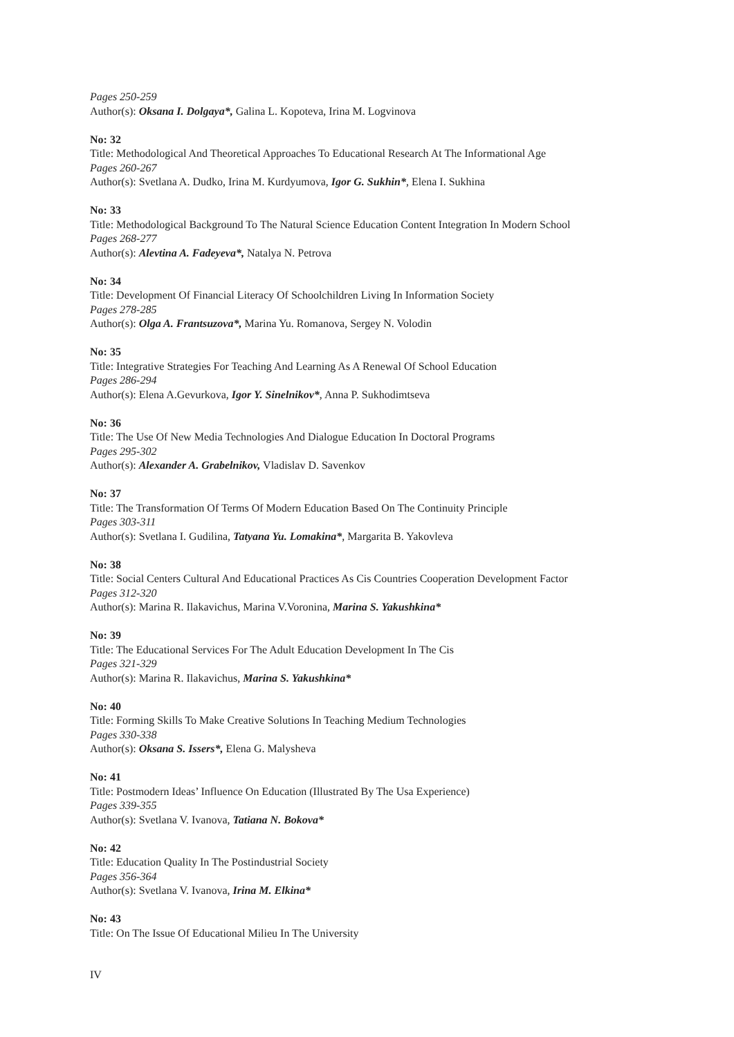Pages 250-259
Author(s): Oksana I. Dolgaya*, Galina L. Kopoteva, Irina M. Logvinova
No: 32
Title: Methodological And Theoretical Approaches To Educational Research At The Informational Age
Pages 260-267
Author(s): Svetlana A. Dudko, Irina M. Kurdyumova, Igor G. Sukhin*, Elena I. Sukhina
No: 33
Title: Methodological Background To The Natural Science Education Content Integration In Modern School
Pages 268-277
Author(s): Alevtina A. Fadeyeva*, Natalya N. Petrova
No: 34
Title: Development Of Financial Literacy Of Schoolchildren Living In Information Society
Pages 278-285
Author(s): Olga A. Frantsuzova*, Marina Yu. Romanova, Sergey N. Volodin
No: 35
Title: Integrative Strategies For Teaching And Learning As A Renewal Of School Education
Pages 286-294
Author(s): Elena A.Gevurkova, Igor Y. Sinelnikov*, Anna P. Sukhodimtseva
No: 36
Title: The Use Of New Media Technologies And Dialogue Education In Doctoral Programs
Pages 295-302
Author(s): Alexander A. Grabelnikov, Vladislav D. Savenkov
No: 37
Title: The Transformation Of Terms Of Modern Education Based On The Continuity Principle
Pages 303-311
Author(s): Svetlana I. Gudilina, Tatyana Yu. Lomakina*, Margarita B. Yakovleva
No: 38
Title: Social Centers Cultural And Educational Practices As Cis Countries Cooperation Development Factor
Pages 312-320
Author(s): Marina R. Ilakavichus, Marina V.Voronina, Marina S. Yakushkina*
No: 39
Title: The Educational Services For The Adult Education Development In The Cis
Pages 321-329
Author(s): Marina R. Ilakavichus, Marina S. Yakushkina*
No: 40
Title: Forming Skills To Make Creative Solutions In Teaching Medium Technologies
Pages 330-338
Author(s): Oksana S. Issers*, Elena G. Malysheva
No: 41
Title: Postmodern Ideas’ Influence On Education (Illustrated By The Usa Experience)
Pages 339-355
Author(s): Svetlana V. Ivanova, Tatiana N. Bokova*
No: 42
Title: Education Quality In The Postindustrial Society
Pages 356-364
Author(s): Svetlana V. Ivanova, Irina M. Elkina*
No: 43
Title: On The Issue Of Educational Milieu In The University
IV